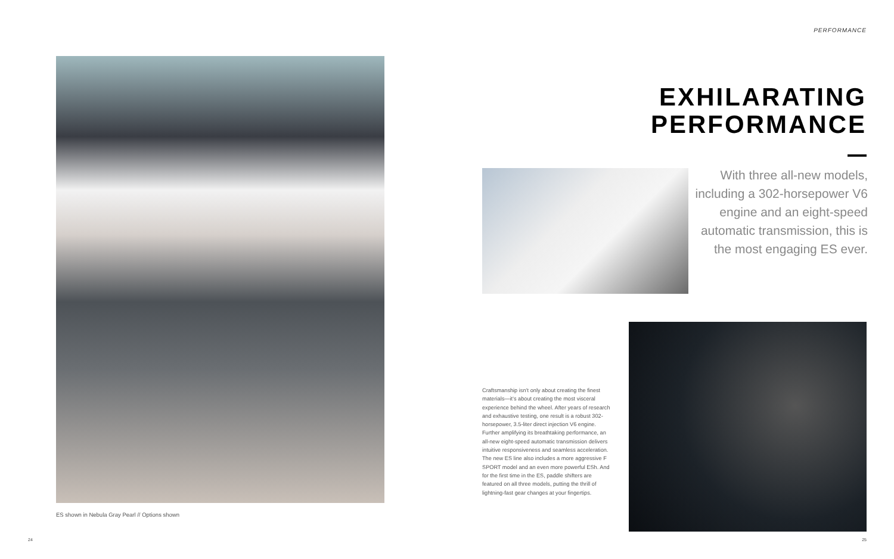PERFORMANCE
ES shown in Nebula Gray Pearl // Options shown
EXHILARATING
PERFORMANCE
With three all-new models, including a 302-horsepower V6 engine and an eight-speed automatic transmission, this is the most engaging ES ever.
Craftsmanship isn’t only about creating the finest materials—it’s about creating the most visceral experience behind the wheel. After years of research and exhaustive testing, one result is a robust 302-horsepower, 3.5-liter direct injection V6 engine. Further amplifying its breathtaking performance, an all-new eight-speed automatic transmission delivers intuitive responsiveness and seamless acceleration. The new ES line also includes a more aggressive F SPORT model and an even more powerful ESh. And for the first time in the ES, paddle shifters are featured on all three models, putting the thrill of lightning-fast gear changes at your fingertips.
24 25